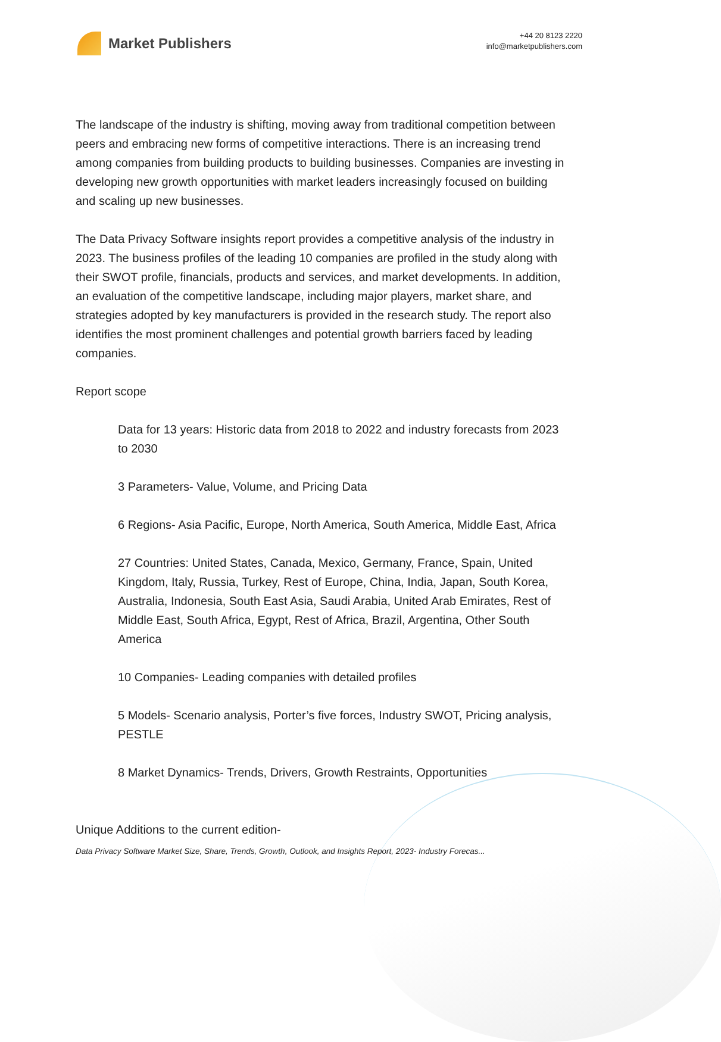Market Publishers
+44 20 8123 2220
info@marketpublishers.com
The landscape of the industry is shifting, moving away from traditional competition between peers and embracing new forms of competitive interactions. There is an increasing trend among companies from building products to building businesses. Companies are investing in developing new growth opportunities with market leaders increasingly focused on building and scaling up new businesses.
The Data Privacy Software insights report provides a competitive analysis of the industry in 2023. The business profiles of the leading 10 companies are profiled in the study along with their SWOT profile, financials, products and services, and market developments. In addition, an evaluation of the competitive landscape, including major players, market share, and strategies adopted by key manufacturers is provided in the research study. The report also identifies the most prominent challenges and potential growth barriers faced by leading companies.
Report scope
Data for 13 years: Historic data from 2018 to 2022 and industry forecasts from 2023 to 2030
3 Parameters- Value, Volume, and Pricing Data
6 Regions- Asia Pacific, Europe, North America, South America, Middle East, Africa
27 Countries: United States, Canada, Mexico, Germany, France, Spain, United Kingdom, Italy, Russia, Turkey, Rest of Europe, China, India, Japan, South Korea, Australia, Indonesia, South East Asia, Saudi Arabia, United Arab Emirates, Rest of Middle East, South Africa, Egypt, Rest of Africa, Brazil, Argentina, Other South America
10 Companies- Leading companies with detailed profiles
5 Models- Scenario analysis, Porter’s five forces, Industry SWOT, Pricing analysis, PESTLE
8 Market Dynamics- Trends, Drivers, Growth Restraints, Opportunities
Unique Additions to the current edition-
Data Privacy Software Market Size, Share, Trends, Growth, Outlook, and Insights Report, 2023- Industry Forecas...